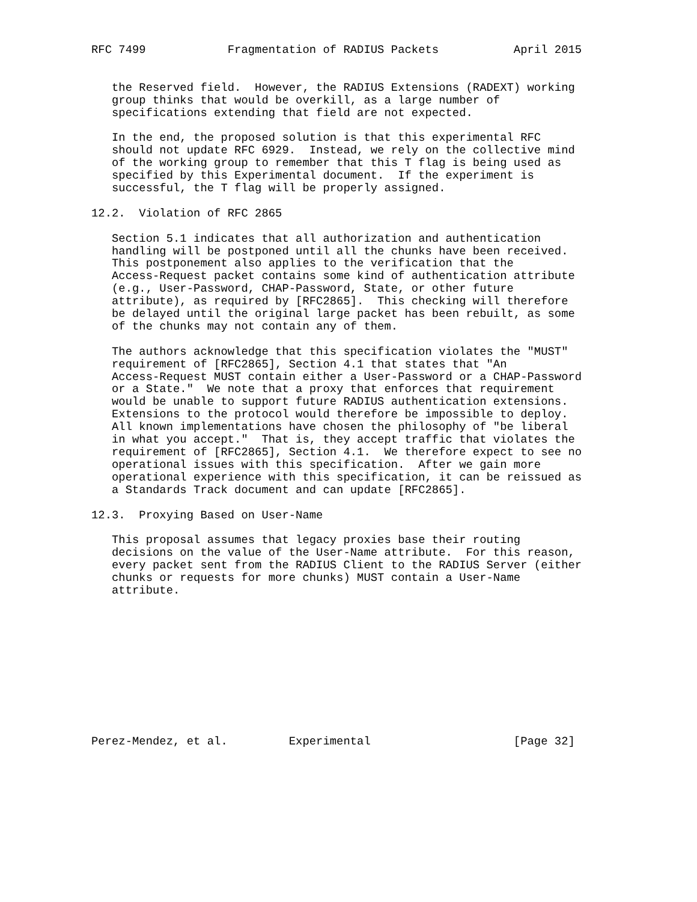RFC 7499            Fragmentation of RADIUS Packets           April 2015


   the Reserved field.  However, the RADIUS Extensions (RADEXT) working
   group thinks that would be overkill, as a large number of
   specifications extending that field are not expected.

   In the end, the proposed solution is that this experimental RFC
   should not update RFC 6929.  Instead, we rely on the collective mind
   of the working group to remember that this T flag is being used as
   specified by this Experimental document.  If the experiment is
   successful, the T flag will be properly assigned.

12.2.  Violation of RFC 2865

   Section 5.1 indicates that all authorization and authentication
   handling will be postponed until all the chunks have been received.
   This postponement also applies to the verification that the
   Access-Request packet contains some kind of authentication attribute
   (e.g., User-Password, CHAP-Password, State, or other future
   attribute), as required by [RFC2865].  This checking will therefore
   be delayed until the original large packet has been rebuilt, as some
   of the chunks may not contain any of them.

   The authors acknowledge that this specification violates the "MUST"
   requirement of [RFC2865], Section 4.1 that states that "An
   Access-Request MUST contain either a User-Password or a CHAP-Password
   or a State."  We note that a proxy that enforces that requirement
   would be unable to support future RADIUS authentication extensions.
   Extensions to the protocol would therefore be impossible to deploy.
   All known implementations have chosen the philosophy of "be liberal
   in what you accept."  That is, they accept traffic that violates the
   requirement of [RFC2865], Section 4.1.  We therefore expect to see no
   operational issues with this specification.  After we gain more
   operational experience with this specification, it can be reissued as
   a Standards Track document and can update [RFC2865].

12.3.  Proxying Based on User-Name

   This proposal assumes that legacy proxies base their routing
   decisions on the value of the User-Name attribute.  For this reason,
   every packet sent from the RADIUS Client to the RADIUS Server (either
   chunks or requests for more chunks) MUST contain a User-Name
   attribute.











Perez-Mendez, et al.         Experimental                     [Page 32]